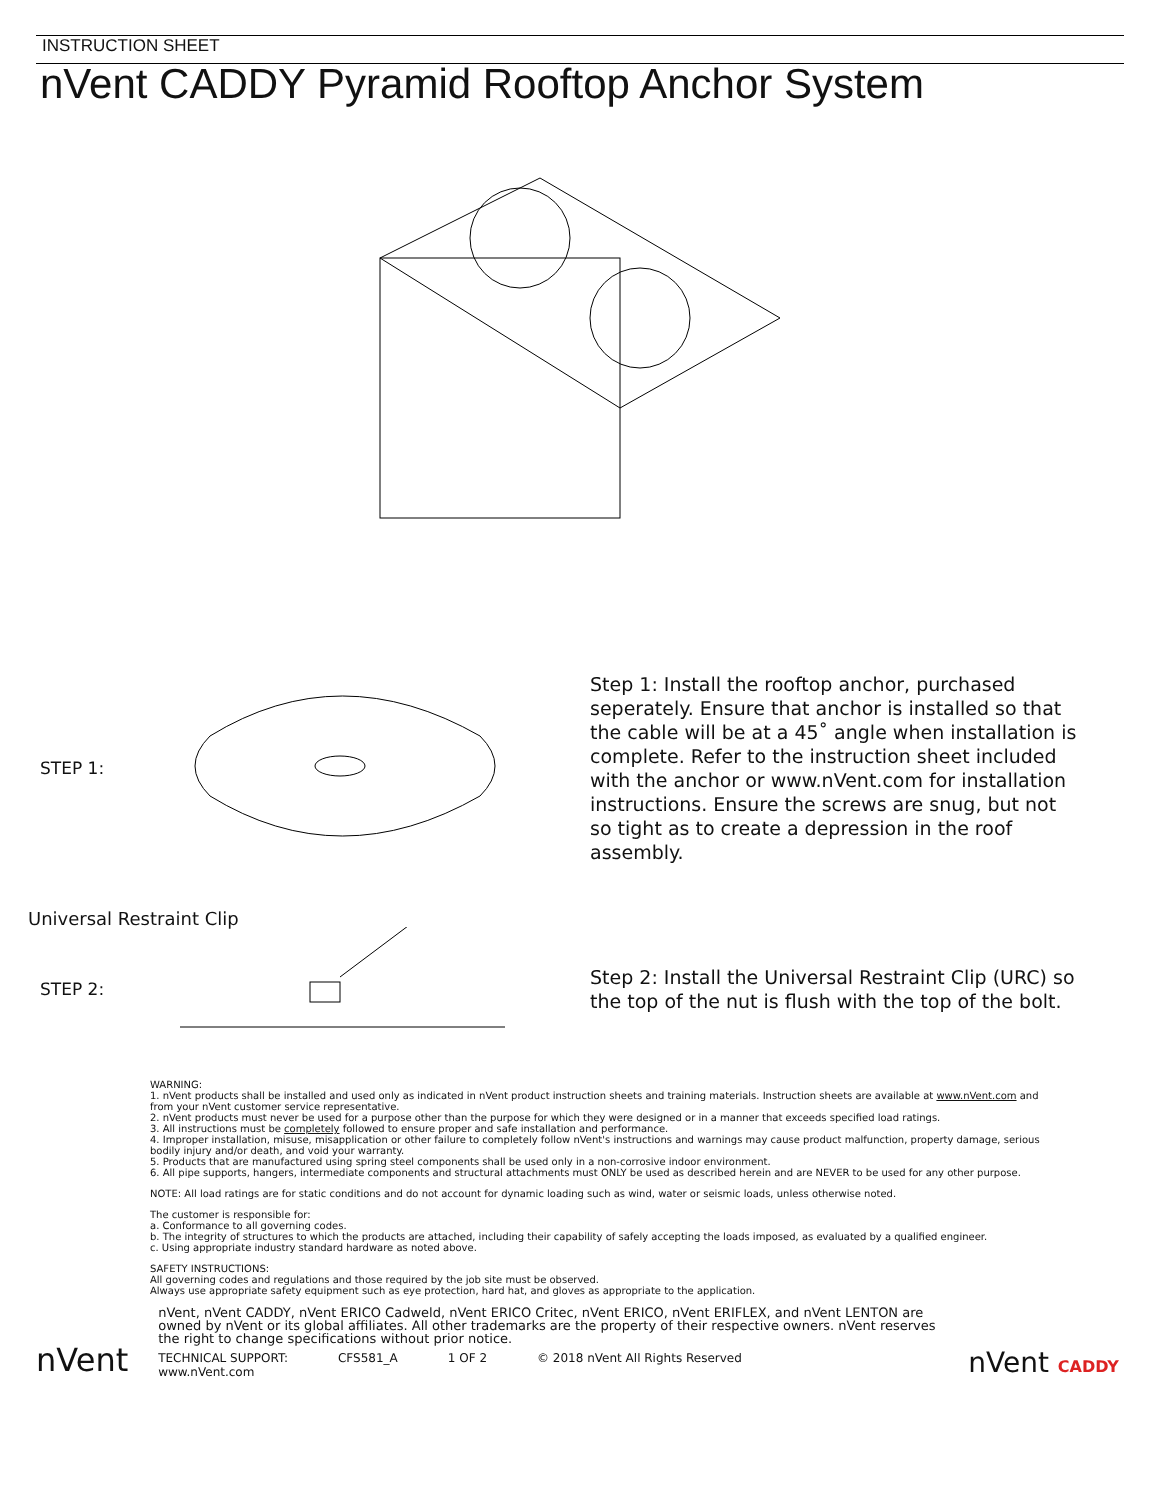INSTRUCTION SHEET
nVent CADDY Pyramid Rooftop Anchor System
STEP 1:
Step 1: Install the rooftop anchor, purchased seperately. Ensure that anchor is installed so that the cable will be at a 45˚ angle when installation is complete. Refer to the instruction sheet included with the anchor or www.nVent.com for installation instructions. Ensure the screws are snug, but not so tight as to create a depression in the roof assembly.
Universal Restraint Clip
STEP 2:
Step 2: Install the Universal Restraint Clip (URC) so the top of the nut is flush with the top of the bolt.
WARNING:
1. nVent products shall be installed and used only as indicated in nVent product instruction sheets and training materials. Instruction sheets are available at www.nVent.com and from your nVent customer service representative.
2. nVent products must never be used for a purpose other than the purpose for which they were designed or in a manner that exceeds specified load ratings.
3. All instructions must be completely followed to ensure proper and safe installation and performance.
4. Improper installation, misuse, misapplication or other failure to completely follow nVent's instructions and warnings may cause product malfunction, property damage, serious bodily injury and/or death, and void your warranty.
5. Products that are manufactured using spring steel components shall be used only in a non-corrosive indoor environment.
6. All pipe supports, hangers, intermediate components and structural attachments must ONLY be used as described herein and are NEVER to be used for any other purpose.
NOTE: All load ratings are for static conditions and do not account for dynamic loading such as wind, water or seismic loads, unless otherwise noted.
The customer is responsible for:
a. Conformance to all governing codes.
b. The integrity of structures to which the products are attached, including their capability of safely accepting the loads imposed, as evaluated by a qualified engineer.
c. Using appropriate industry standard hardware as noted above.
SAFETY INSTRUCTIONS:
All governing codes and regulations and those required by the job site must be observed.
Always use appropriate safety equipment such as eye protection, hard hat, and gloves as appropriate to the application.
nVent
nVent, nVent CADDY, nVent ERICO Cadweld, nVent ERICO Critec, nVent ERICO, nVent ERIFLEX, and nVent LENTON are owned by nVent or its global affiliates. All other trademarks are the property of their respective owners. nVent reserves the right to change specifications without prior notice.
TECHNICAL SUPPORT:
www.nVent.com CFS581_A 1 OF 2 © 2018 nVent All Rights Reserved
nVent CADDY